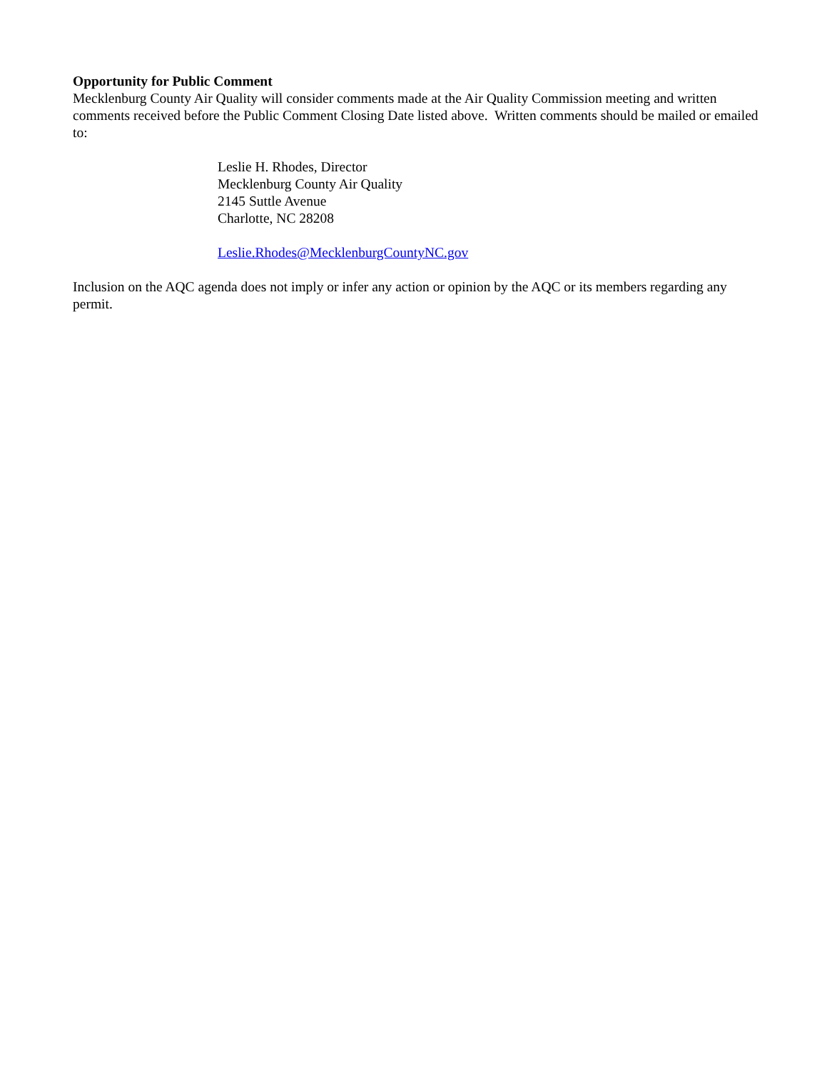Opportunity for Public Comment
Mecklenburg County Air Quality will consider comments made at the Air Quality Commission meeting and written comments received before the Public Comment Closing Date listed above. Written comments should be mailed or emailed to:
Leslie H. Rhodes, Director
Mecklenburg County Air Quality
2145 Suttle Avenue
Charlotte, NC 28208
Leslie.Rhodes@MecklenburgCountyNC.gov
Inclusion on the AQC agenda does not imply or infer any action or opinion by the AQC or its members regarding any permit.